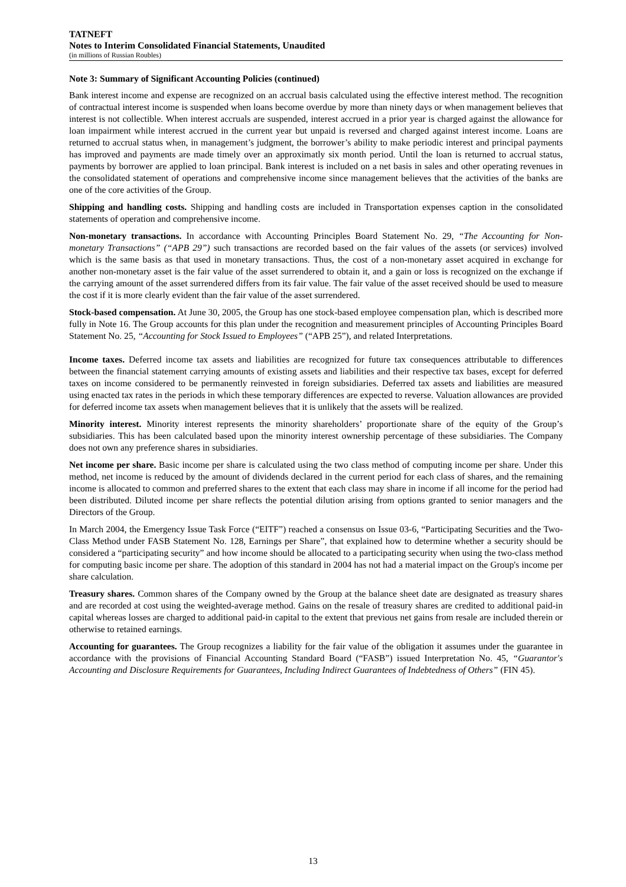TATNEFT
Notes to Interim Consolidated Financial Statements, Unaudited
(in millions of Russian Roubles)
Note 3: Summary of Significant Accounting Policies (continued)
Bank interest income and expense are recognized on an accrual basis calculated using the effective interest method. The recognition of contractual interest income is suspended when loans become overdue by more than ninety days or when management believes that interest is not collectible. When interest accruals are suspended, interest accrued in a prior year is charged against the allowance for loan impairment while interest accrued in the current year but unpaid is reversed and charged against interest income. Loans are returned to accrual status when, in management’s judgment, the borrower’s ability to make periodic interest and principal payments has improved and payments are made timely over an approximatly six month period. Until the loan is returned to accrual status, payments by borrower are applied to loan principal. Bank interest is included on a net basis in sales and other operating revenues in the consolidated statement of operations and comprehensive income since management believes that the activities of the banks are one of the core activities of the Group.
Shipping and handling costs. Shipping and handling costs are included in Transportation expenses caption in the consolidated statements of operation and comprehensive income.
Non-monetary transactions. In accordance with Accounting Principles Board Statement No. 29, “The Accounting for Non-monetary Transactions” (“APB 29”) such transactions are recorded based on the fair values of the assets (or services) involved which is the same basis as that used in monetary transactions. Thus, the cost of a non-monetary asset acquired in exchange for another non-monetary asset is the fair value of the asset surrendered to obtain it, and a gain or loss is recognized on the exchange if the carrying amount of the asset surrendered differs from its fair value. The fair value of the asset received should be used to measure the cost if it is more clearly evident than the fair value of the asset surrendered.
Stock-based compensation. At June 30, 2005, the Group has one stock-based employee compensation plan, which is described more fully in Note 16. The Group accounts for this plan under the recognition and measurement principles of Accounting Principles Board Statement No. 25, “Accounting for Stock Issued to Employees” (“APB 25”), and related Interpretations.
Income taxes. Deferred income tax assets and liabilities are recognized for future tax consequences attributable to differences between the financial statement carrying amounts of existing assets and liabilities and their respective tax bases, except for deferred taxes on income considered to be permanently reinvested in foreign subsidiaries. Deferred tax assets and liabilities are measured using enacted tax rates in the periods in which these temporary differences are expected to reverse. Valuation allowances are provided for deferred income tax assets when management believes that it is unlikely that the assets will be realized.
Minority interest. Minority interest represents the minority shareholders’ proportionate share of the equity of the Group’s subsidiaries. This has been calculated based upon the minority interest ownership percentage of these subsidiaries. The Company does not own any preference shares in subsidiaries.
Net income per share. Basic income per share is calculated using the two class method of computing income per share. Under this method, net income is reduced by the amount of dividends declared in the current period for each class of shares, and the remaining income is allocated to common and preferred shares to the extent that each class may share in income if all income for the period had been distributed. Diluted income per share reflects the potential dilution arising from options granted to senior managers and the Directors of the Group.
In March 2004, the Emergency Issue Task Force (“EITF”) reached a consensus on Issue 03-6, “Participating Securities and the Two-Class Method under FASB Statement No. 128, Earnings per Share”, that explained how to determine whether a security should be considered a “participating security” and how income should be allocated to a participating security when using the two-class method for computing basic income per share. The adoption of this standard in 2004 has not had a material impact on the Group's income per share calculation.
Treasury shares. Common shares of the Company owned by the Group at the balance sheet date are designated as treasury shares and are recorded at cost using the weighted-average method. Gains on the resale of treasury shares are credited to additional paid-in capital whereas losses are charged to additional paid-in capital to the extent that previous net gains from resale are included therein or otherwise to retained earnings.
Accounting for guarantees. The Group recognizes a liability for the fair value of the obligation it assumes under the guarantee in accordance with the provisions of Financial Accounting Standard Board (“FASB”) issued Interpretation No. 45, “Guarantor's Accounting and Disclosure Requirements for Guarantees, Including Indirect Guarantees of Indebtedness of Others” (FIN 45).
13